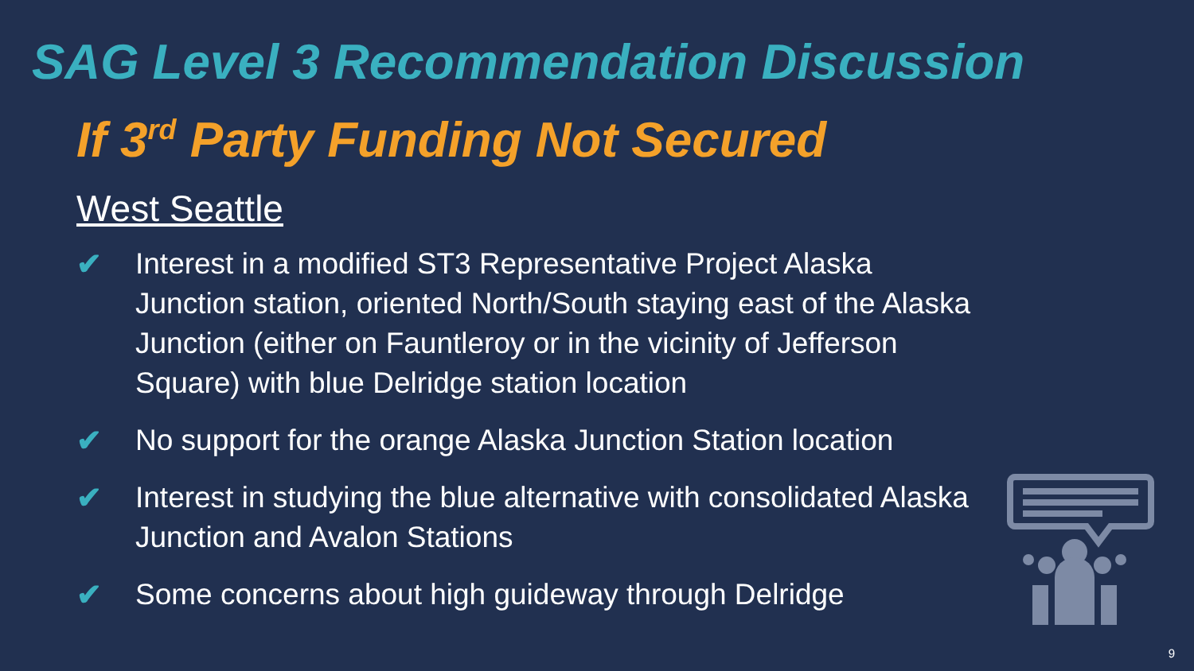SAG Level 3 Recommendation Discussion
If 3<sup>rd</sup> Party Funding Not Secured
West Seattle
✔ Interest in a modified ST3 Representative Project Alaska Junction station, oriented North/South staying east of the Alaska Junction (either on Fauntleroy or in the vicinity of Jefferson Square) with blue Delridge station location
✔ No support for the orange Alaska Junction Station location
✔ Interest in studying the blue alternative with consolidated Alaska Junction and Avalon Stations
✔ Some concerns about high guideway through Delridge
9